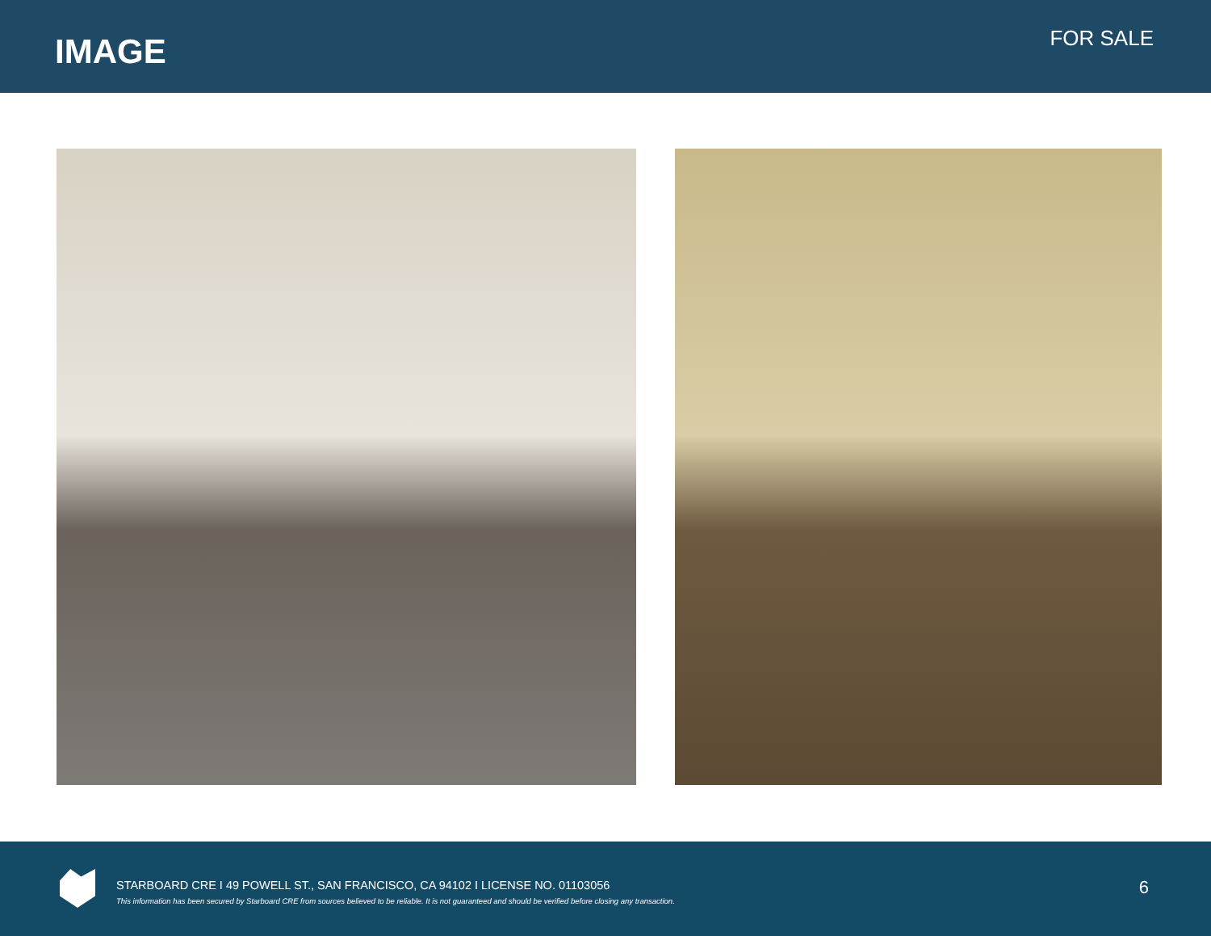IMAGE FOR SALE
STARBOARD CRE I 49 POWELL ST., SAN FRANCISCO, CA 94102 I LICENSE NO. 01103056
This information has been secured by Starboard CRE from sources believed to be reliable. It is not guaranteed and should be verified before closing any transaction.
6